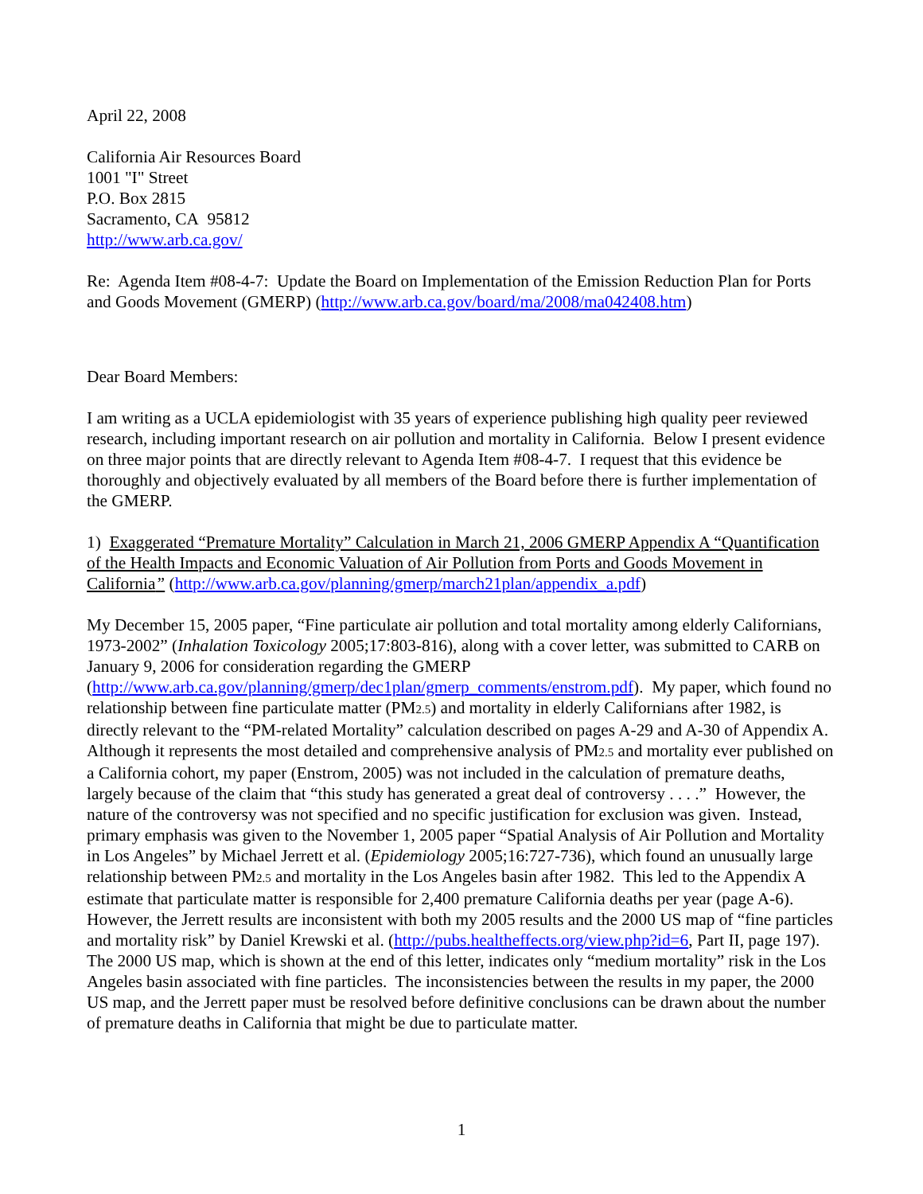April 22, 2008
California Air Resources Board
1001 "I" Street
P.O. Box 2815
Sacramento, CA 95812
http://www.arb.ca.gov/
Re: Agenda Item #08-4-7: Update the Board on Implementation of the Emission Reduction Plan for Ports and Goods Movement (GMERP) (http://www.arb.ca.gov/board/ma/2008/ma042408.htm)
Dear Board Members:
I am writing as a UCLA epidemiologist with 35 years of experience publishing high quality peer reviewed research, including important research on air pollution and mortality in California. Below I present evidence on three major points that are directly relevant to Agenda Item #08-4-7. I request that this evidence be thoroughly and objectively evaluated by all members of the Board before there is further implementation of the GMERP.
1) Exaggerated “Premature Mortality” Calculation in March 21, 2006 GMERP Appendix A “Quantification of the Health Impacts and Economic Valuation of Air Pollution from Ports and Goods Movement in California” (http://www.arb.ca.gov/planning/gmerp/march21plan/appendix_a.pdf)
My December 15, 2005 paper, “Fine particulate air pollution and total mortality among elderly Californians, 1973-2002” (Inhalation Toxicology 2005;17:803-816), along with a cover letter, was submitted to CARB on January 9, 2006 for consideration regarding the GMERP (http://www.arb.ca.gov/planning/gmerp/dec1plan/gmerp_comments/enstrom.pdf). My paper, which found no relationship between fine particulate matter (PM2.5) and mortality in elderly Californians after 1982, is directly relevant to the “PM-related Mortality” calculation described on pages A-29 and A-30 of Appendix A. Although it represents the most detailed and comprehensive analysis of PM2.5 and mortality ever published on a California cohort, my paper (Enstrom, 2005) was not included in the calculation of premature deaths, largely because of the claim that “this study has generated a great deal of controversy . . . .” However, the nature of the controversy was not specified and no specific justification for exclusion was given. Instead, primary emphasis was given to the November 1, 2005 paper “Spatial Analysis of Air Pollution and Mortality in Los Angeles” by Michael Jerrett et al. (Epidemiology 2005;16:727-736), which found an unusually large relationship between PM2.5 and mortality in the Los Angeles basin after 1982. This led to the Appendix A estimate that particulate matter is responsible for 2,400 premature California deaths per year (page A-6). However, the Jerrett results are inconsistent with both my 2005 results and the 2000 US map of “fine particles and mortality risk” by Daniel Krewski et al. (http://pubs.healtheffects.org/view.php?id=6, Part II, page 197). The 2000 US map, which is shown at the end of this letter, indicates only “medium mortality” risk in the Los Angeles basin associated with fine particles. The inconsistencies between the results in my paper, the 2000 US map, and the Jerrett paper must be resolved before definitive conclusions can be drawn about the number of premature deaths in California that might be due to particulate matter.
1